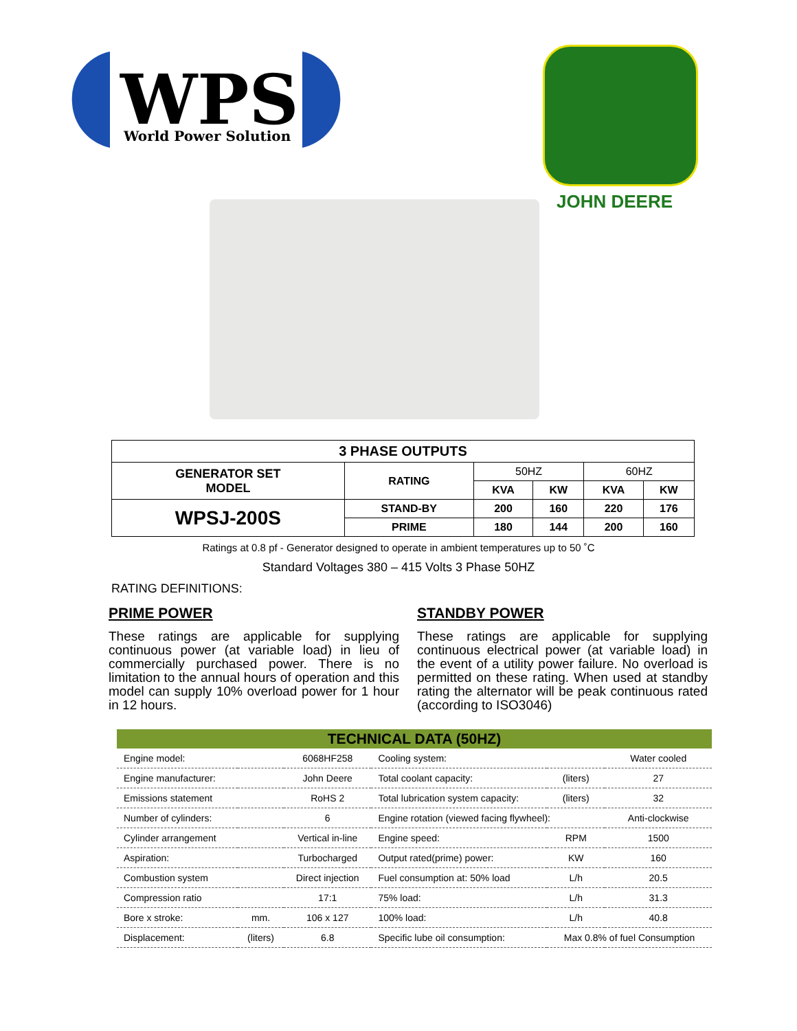WPS
World Power Solution
JOHN DEERE
| 3 PHASE OUTPUTS | | | | | |
| --- | --- | --- | --- | --- | --- |
| GENERATOR SET MODEL | RATING | 50HZ | | 60HZ | |
| | | KVA | KW | KVA | KW |
| WPSJ-200S | STAND-BY | 200 | 160 | 220 | 176 |
| | PRIME | 180 | 144 | 200 | 160 |
Ratings at 0.8 pf - Generator designed to operate in ambient temperatures up to 50 ˚C
Standard Voltages 380 – 415 Volts 3 Phase 50HZ
RATING DEFINITIONS:
PRIME POWER
These ratings are applicable for supplying continuous power (at variable load) in lieu of commercially purchased power. There is no limitation to the annual hours of operation and this model can supply 10% overload power for 1 hour in 12 hours.
STANDBY POWER
These ratings are applicable for supplying continuous electrical power (at variable load) in the event of a utility power failure. No overload is permitted on these rating. When used at standby rating the alternator will be peak continuous rated (according to ISO3046)
| TECHNICAL DATA (50HZ) | | | | | |
| --- | --- | --- | --- | --- | --- |
| Engine model: | | 6068HF258 | Cooling system: | | Water cooled |
| Engine manufacturer: | | John Deere | Total coolant capacity: | (liters) | 27 |
| Emissions statement | | RoHS 2 | Total lubrication system capacity: | (liters) | 32 |
| Number of cylinders: | | 6 | Engine rotation (viewed facing flywheel): | | Anti-clockwise |
| Cylinder arrangement | | Vertical in-line | Engine speed: | RPM | 1500 |
| Aspiration: | | Turbocharged | Output rated(prime) power: | KW | 160 |
| Combustion system | | Direct injection | Fuel consumption at: 50% load | L/h | 20.5 |
| Compression ratio | | 17:1 | 75% load: | L/h | 31.3 |
| Bore x stroke: | mm. | 106 x 127 | 100% load: | L/h | 40.8 |
| Displacement: | (liters) | 6.8 | Specific lube oil consumption: | Max 0.8% of fuel Consumption | |